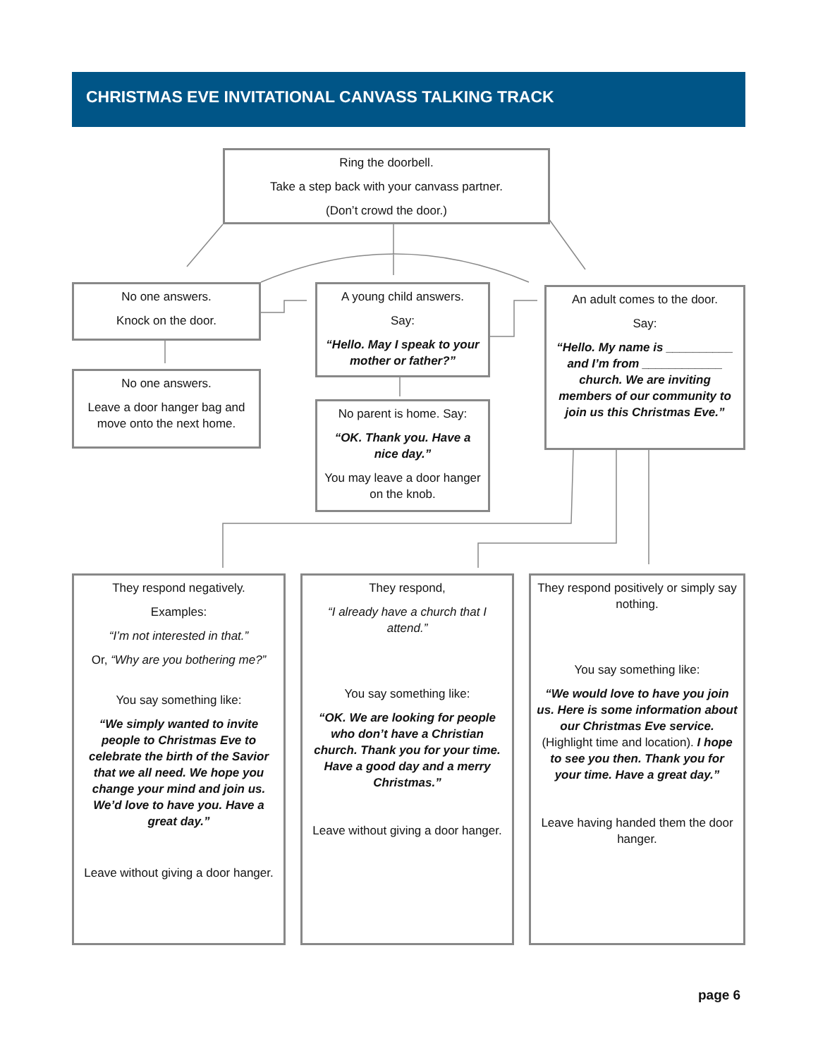CHRISTMAS EVE INVITATIONAL CANVASS TALKING TRACK
Ring the doorbell.
Take a step back with your canvass partner.
(Don’t crowd the door.)
No one answers.
Knock on the door.
No one answers.
Leave a door hanger bag and move onto the next home.
A young child answers.
Say:
“Hello. May I speak to your mother or father?”
No parent is home. Say:
“OK. Thank you. Have a nice day.”
You may leave a door hanger on the knob.
An adult comes to the door.
Say:
“Hello. My name is __________ and I’m from ____________ church. We are inviting members of our community to join us this Christmas Eve.”
They respond negatively.
Examples:
“I’m not interested in that.”
Or, “Why are you bothering me?”
You say something like:
“We simply wanted to invite people to Christmas Eve to celebrate the birth of the Savior that we all need. We hope you change your mind and join us. We’d love to have you. Have a great day.”
Leave without giving a door hanger.
They respond,
“I already have a church that I attend.”
You say something like:
“OK. We are looking for people who don’t have a Christian church. Thank you for your time. Have a good day and a merry Christmas.”
Leave without giving a door hanger.
They respond positively or simply say nothing.
You say something like:
“We would love to have you join us. Here is some information about our Christmas Eve service. (Highlight time and location). I hope to see you then. Thank you for your time. Have a great day.”
Leave having handed them the door hanger.
page 6